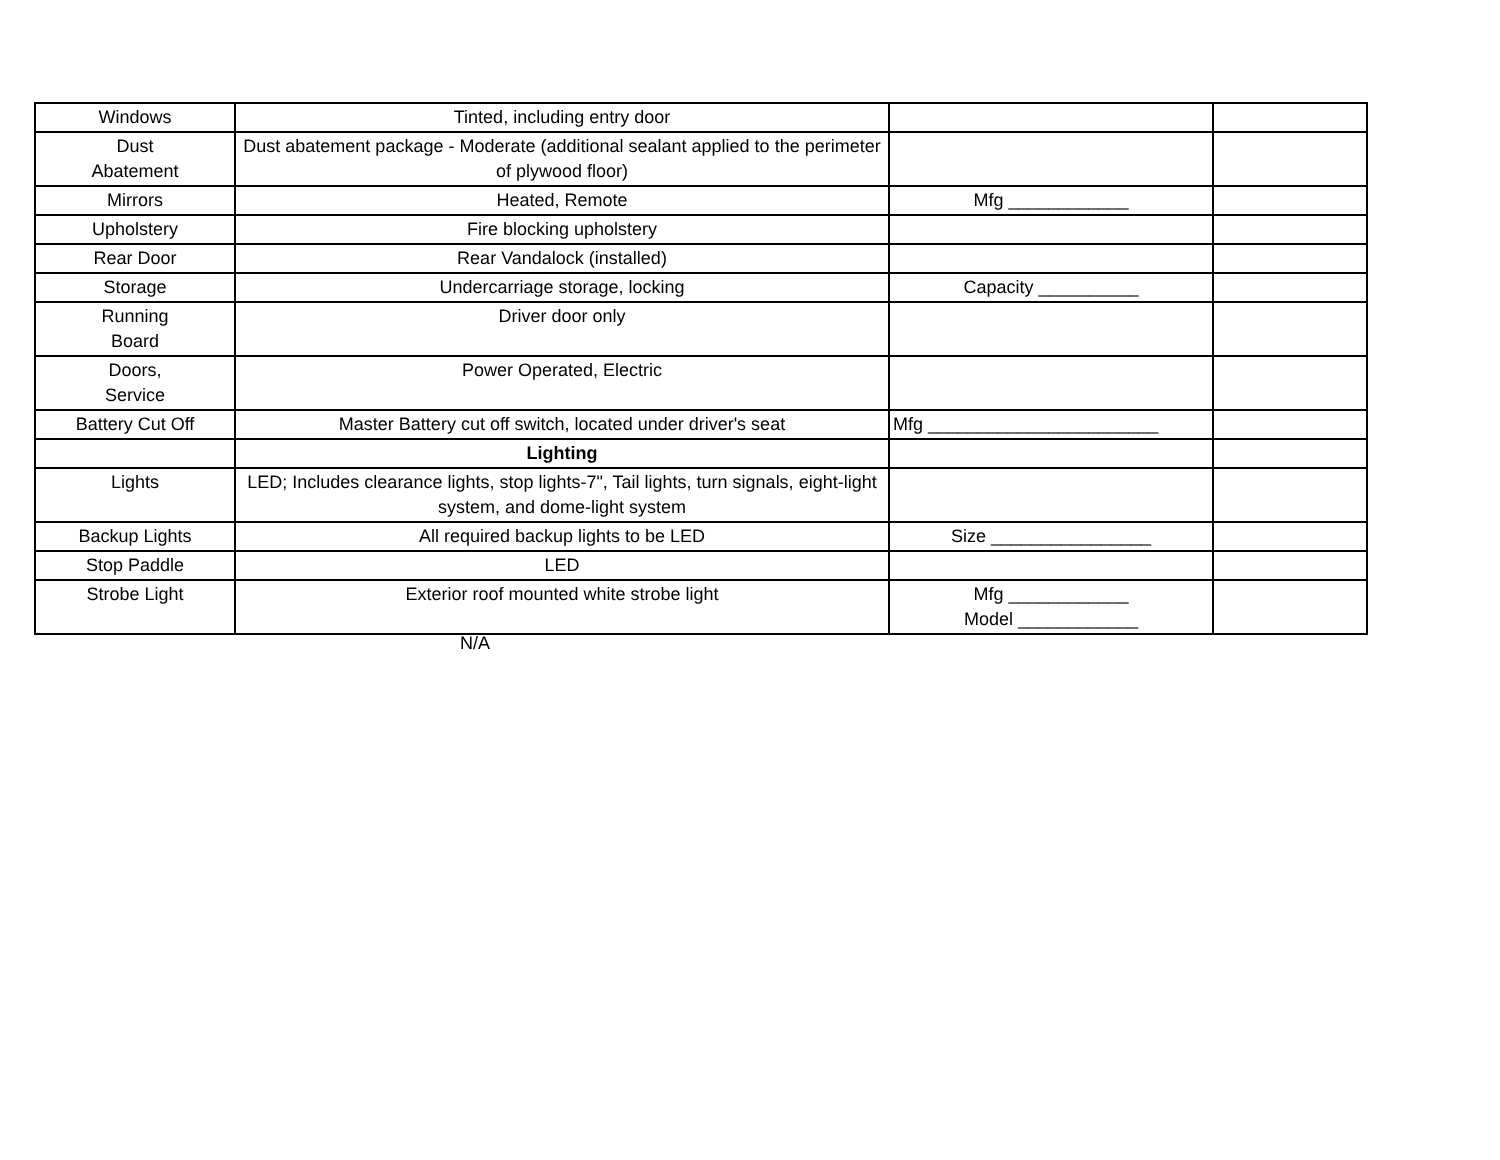| Windows | Tinted, including entry door | | |
| Dust Abatement | Dust abatement package - Moderate (additional sealant applied to the perimeter of plywood floor) | | |
| Mirrors | Heated, Remote | Mfg ____________ | |
| Upholstery | Fire blocking upholstery | | |
| Rear Door | Rear Vandalock (installed) | | |
| Storage | Undercarriage storage, locking | Capacity __________ | |
| Running Board | Driver door only | | |
| Doors, Service | Power Operated, Electric | | |
| Battery Cut Off | Master Battery cut off switch, located under driver's seat | Mfg _______________________ | |
| | Lighting | | |
| Lights | LED; Includes clearance lights, stop lights-7", Tail lights, turn signals, eight-light system, and dome-light system | | |
| Backup Lights | All required backup lights to be LED | Size ________________ | |
| Stop Paddle | LED | | |
| Strobe Light | Exterior roof mounted white strobe light | Mfg ____________ Model ____________ | |
N/A